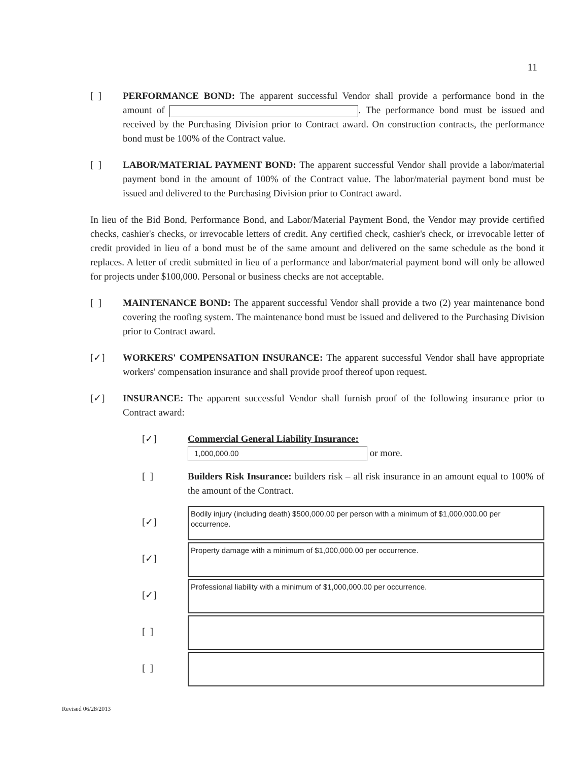11
[ ] PERFORMANCE BOND: The apparent successful Vendor shall provide a performance bond in the amount of . The performance bond must be issued and received by the Purchasing Division prior to Contract award. On construction contracts, the performance bond must be 100% of the Contract value.
[ ] LABOR/MATERIAL PAYMENT BOND: The apparent successful Vendor shall provide a labor/material payment bond in the amount of 100% of the Contract value. The labor/material payment bond must be issued and delivered to the Purchasing Division prior to Contract award.
In lieu of the Bid Bond, Performance Bond, and Labor/Material Payment Bond, the Vendor may provide certified checks, cashier's checks, or irrevocable letters of credit. Any certified check, cashier's check, or irrevocable letter of credit provided in lieu of a bond must be of the same amount and delivered on the same schedule as the bond it replaces. A letter of credit submitted in lieu of a performance and labor/material payment bond will only be allowed for projects under $100,000. Personal or business checks are not acceptable.
[ ] MAINTENANCE BOND: The apparent successful Vendor shall provide a two (2) year maintenance bond covering the roofing system. The maintenance bond must be issued and delivered to the Purchasing Division prior to Contract award.
[✓] WORKERS' COMPENSATION INSURANCE: The apparent successful Vendor shall have appropriate workers' compensation insurance and shall provide proof thereof upon request.
[✓] INSURANCE: The apparent successful Vendor shall furnish proof of the following insurance prior to Contract award:
[✓] Commercial General Liability Insurance:
1,000,000.00 or more.
[ ] Builders Risk Insurance: builders risk – all risk insurance in an amount equal to 100% of the amount of the Contract.
[✓]
Bodily injury (including death) $500,000.00 per person with a minimum of $1,000,000.00 per occurrence.
[✓]
Property damage with a minimum of $1,000,000.00 per occurrence.
[✓]
Professional liability with a minimum of $1,000,000.00 per occurrence.
[ ]
[ ]
Revised 06/28/2013